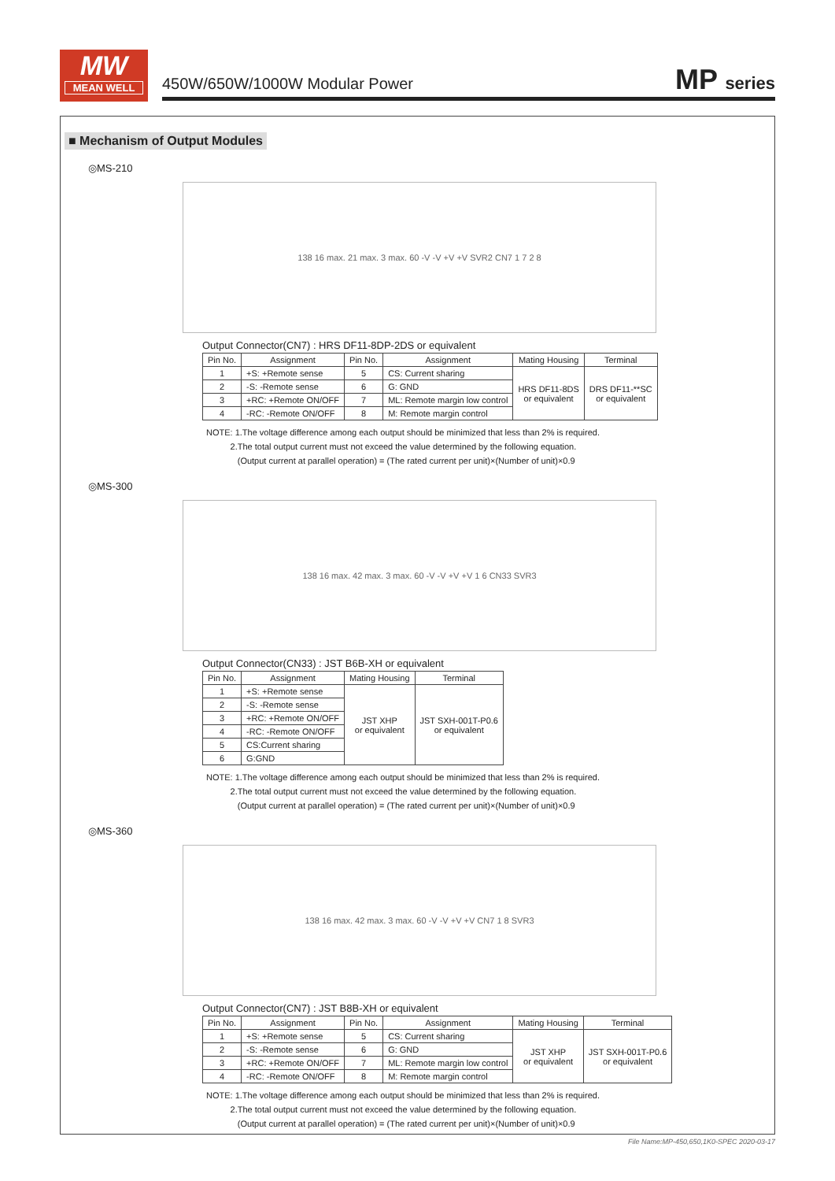MW
MEAN WELL
450W/650W/1000W Modular Power MP series
■ Mechanism of Output Modules
◎MS-210
138 16 max. 21 max. 3 max. 60 -V -V +V +V SVR2 CN7 1 7 2 8
Output Connector(CN7) : HRS DF11-8DP-2DS or equivalent
| Pin No. | Assignment | Pin No. | Assignment | Mating Housing | Terminal |
| --- | --- | --- | --- | --- | --- |
| 1 | +S: +Remote sense | 5 | CS: Current sharing | HRS DF11-8DS or equivalent | DRS DF11-**SC or equivalent |
| 2 | -S: -Remote sense | 6 | G: GND | | |
| 3 | +RC: +Remote ON/OFF | 7 | ML: Remote margin low control | | |
| 4 | -RC: -Remote ON/OFF | 8 | M: Remote margin control | | |
NOTE: 1.The voltage difference among each output should be minimized that less than 2% is required.
2.The total output current must not exceed the value determined by the following equation.
(Output current at parallel operation) = (The rated current per unit)×(Number of unit)×0.9
◎MS-300
138 16 max. 42 max. 3 max. 60 -V -V +V +V 1 6 CN33 SVR3
Output Connector(CN33) : JST B6B-XH or equivalent
| Pin No. | Assignment | Mating Housing | Terminal |
| --- | --- | --- | --- |
| 1 | +S: +Remote sense | JST XHP or equivalent | JST SXH-001T-P0.6 or equivalent |
| 2 | -S: -Remote sense | | |
| 3 | +RC: +Remote ON/OFF | | |
| 4 | -RC: -Remote ON/OFF | | |
| 5 | CS:Current sharing | | |
| 6 | G:GND | | |
NOTE: 1.The voltage difference among each output should be minimized that less than 2% is required.
2.The total output current must not exceed the value determined by the following equation.
(Output current at parallel operation) = (The rated current per unit)×(Number of unit)×0.9
◎MS-360
138 16 max. 42 max. 3 max. 60 -V -V +V +V CN7 1 8 SVR3
Output Connector(CN7) : JST B8B-XH or equivalent
| Pin No. | Assignment | Pin No. | Assignment | Mating Housing | Terminal |
| --- | --- | --- | --- | --- | --- |
| 1 | +S: +Remote sense | 5 | CS: Current sharing | JST XHP or equivalent | JST SXH-001T-P0.6 or equivalent |
| 2 | -S: -Remote sense | 6 | G: GND | | |
| 3 | +RC: +Remote ON/OFF | 7 | ML: Remote margin low control | | |
| 4 | -RC: -Remote ON/OFF | 8 | M: Remote margin control | | |
NOTE: 1.The voltage difference among each output should be minimized that less than 2% is required.
2.The total output current must not exceed the value determined by the following equation.
(Output current at parallel operation) = (The rated current per unit)×(Number of unit)×0.9
File Name:MP-450,650,1K0-SPEC 2020-03-17